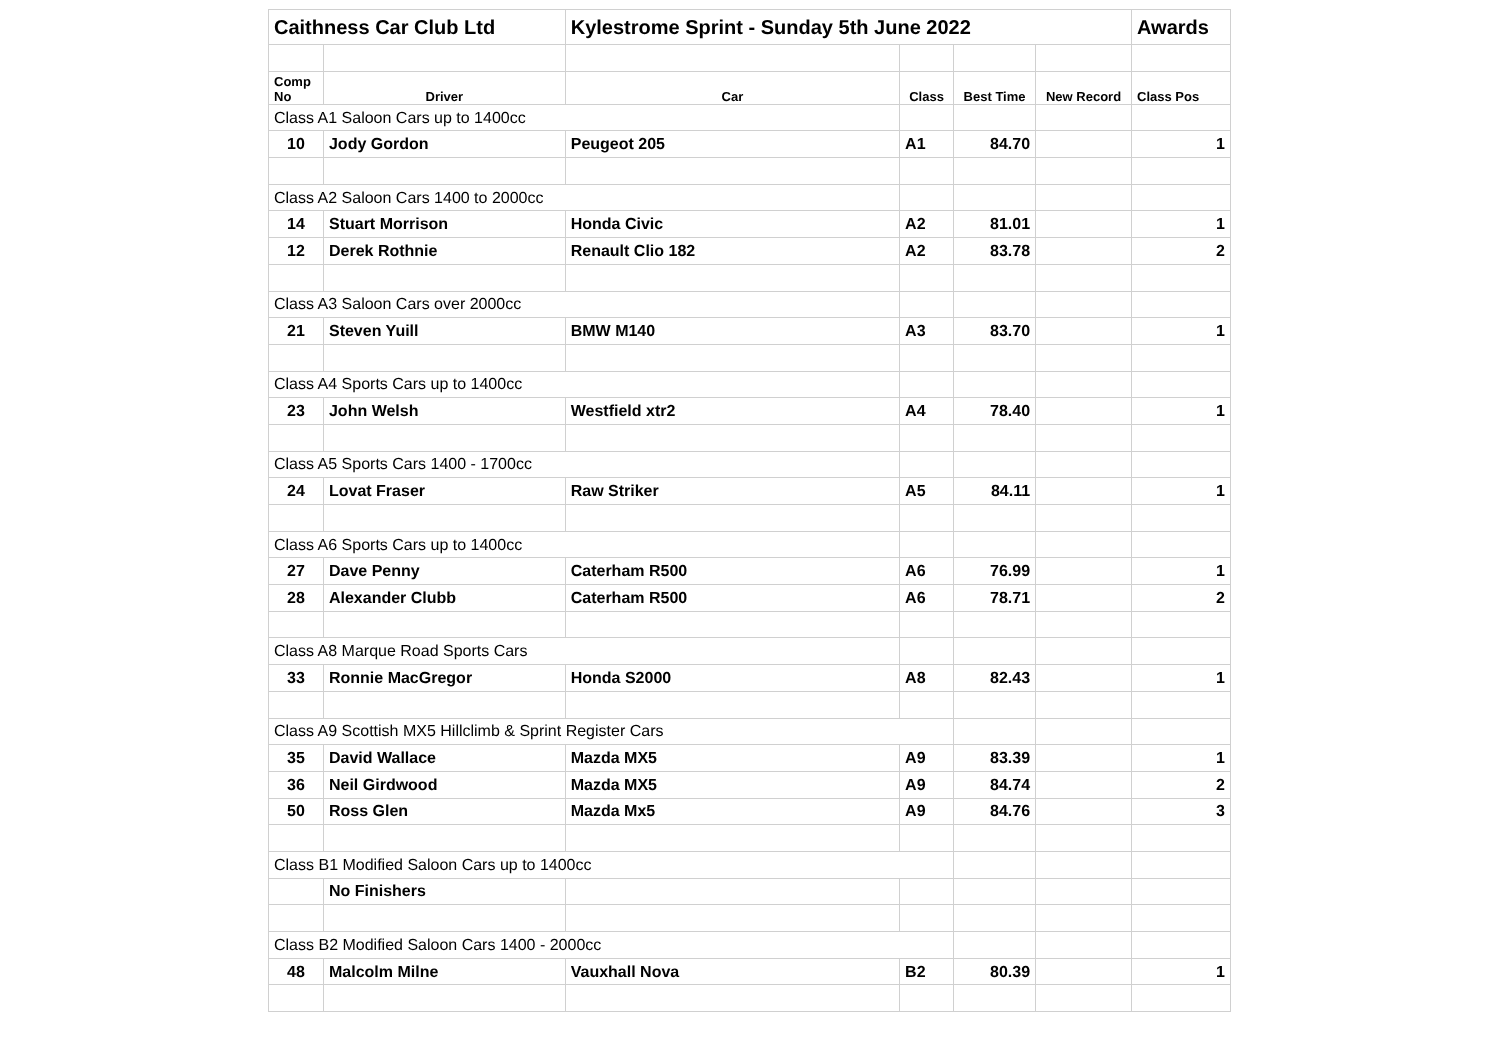| Caithness Car Club Ltd | | Kylestrome Sprint - Sunday 5th June 2022 | | | | Awards |
| Comp No | Driver | Car | Class | Best Time | New Record | Class Pos |
| Class A1 Saloon Cars up to 1400cc | | | | | | |
| 10 | Jody Gordon | Peugeot 205 | A1 | 84.70 | | 1 |
| Class A2 Saloon Cars 1400 to 2000cc | | | | | | |
| 14 | Stuart Morrison | Honda Civic | A2 | 81.01 | | 1 |
| 12 | Derek Rothnie | Renault Clio 182 | A2 | 83.78 | | 2 |
| Class A3 Saloon Cars over 2000cc | | | | | | |
| 21 | Steven Yuill | BMW M140 | A3 | 83.70 | | 1 |
| Class A4 Sports Cars up to 1400cc | | | | | | |
| 23 | John Welsh | Westfield xtr2 | A4 | 78.40 | | 1 |
| Class A5 Sports Cars 1400 - 1700cc | | | | | | |
| 24 | Lovat Fraser | Raw Striker | A5 | 84.11 | | 1 |
| Class A6 Sports Cars up to 1400cc | | | | | | |
| 27 | Dave Penny | Caterham R500 | A6 | 76.99 | | 1 |
| 28 | Alexander Clubb | Caterham R500 | A6 | 78.71 | | 2 |
| Class A8 Marque Road Sports Cars | | | | | | |
| 33 | Ronnie MacGregor | Honda S2000 | A8 | 82.43 | | 1 |
| Class A9 Scottish MX5 Hillclimb & Sprint Register Cars | | | | | | |
| 35 | David Wallace | Mazda MX5 | A9 | 83.39 | | 1 |
| 36 | Neil Girdwood | Mazda MX5 | A9 | 84.74 | | 2 |
| 50 | Ross Glen | Mazda Mx5 | A9 | 84.76 | | 3 |
| Class B1 Modified Saloon Cars up to 1400cc | | | | | | |
| | No Finishers | | | | | |
| Class B2 Modified Saloon Cars 1400 - 2000cc | | | | | | |
| 48 | Malcolm Milne | Vauxhall Nova | B2 | 80.39 | | 1 |